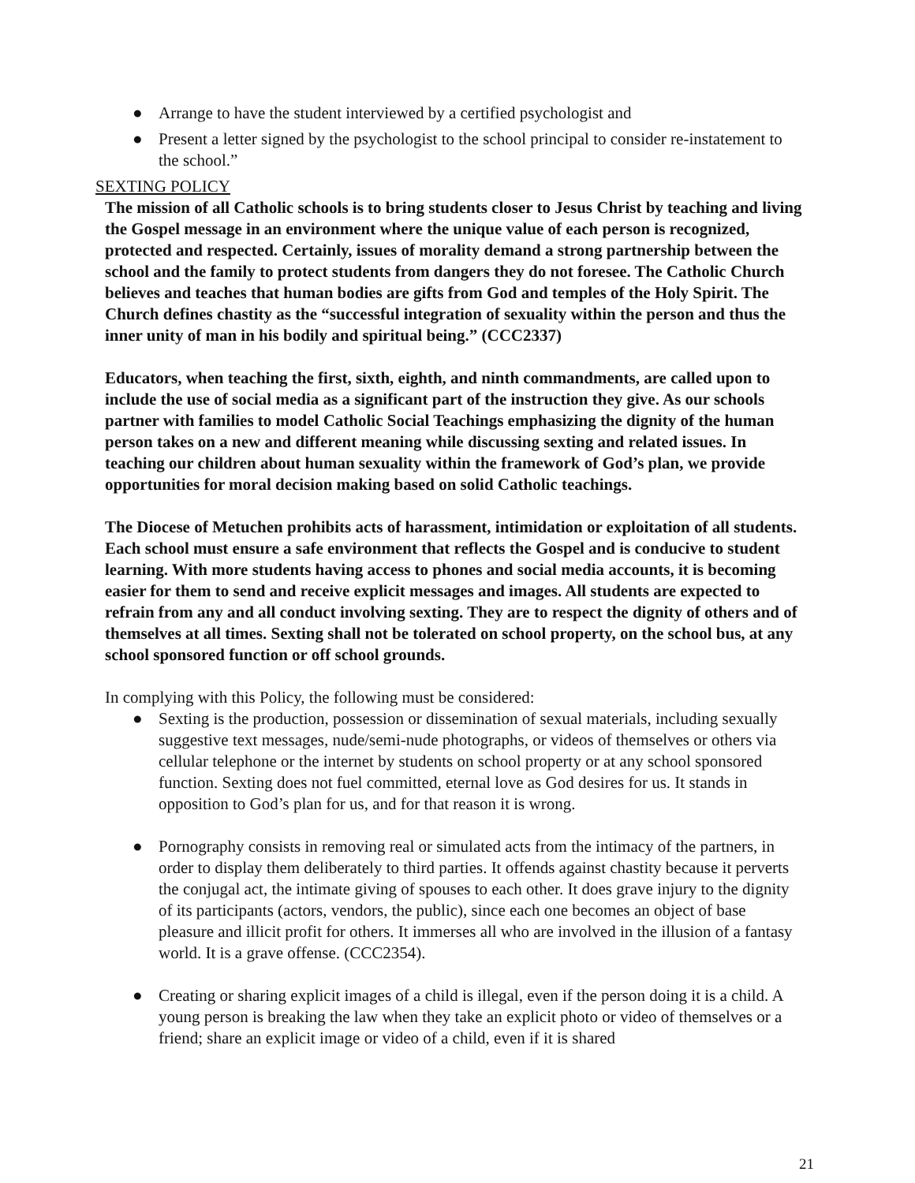● Arrange to have the student interviewed by a certified psychologist and
● Present a letter signed by the psychologist to the school principal to consider re-instatement to the school.”
SEXTING POLICY
The mission of all Catholic schools is to bring students closer to Jesus Christ by teaching and living the Gospel message in an environment where the unique value of each person is recognized, protected and respected. Certainly, issues of morality demand a strong partnership between the school and the family to protect students from dangers they do not foresee. The Catholic Church believes and teaches that human bodies are gifts from God and temples of the Holy Spirit. The Church defines chastity as the “successful integration of sexuality within the person and thus the inner unity of man in his bodily and spiritual being.” (CCC2337)
Educators, when teaching the first, sixth, eighth, and ninth commandments, are called upon to include the use of social media as a significant part of the instruction they give. As our schools partner with families to model Catholic Social Teachings emphasizing the dignity of the human person takes on a new and different meaning while discussing sexting and related issues. In teaching our children about human sexuality within the framework of God’s plan, we provide opportunities for moral decision making based on solid Catholic teachings.
The Diocese of Metuchen prohibits acts of harassment, intimidation or exploitation of all students. Each school must ensure a safe environment that reflects the Gospel and is conducive to student learning. With more students having access to phones and social media accounts, it is becoming easier for them to send and receive explicit messages and images. All students are expected to refrain from any and all conduct involving sexting. They are to respect the dignity of others and of themselves at all times. Sexting shall not be tolerated on school property, on the school bus, at any school sponsored function or off school grounds.
In complying with this Policy, the following must be considered:
● Sexting is the production, possession or dissemination of sexual materials, including sexually suggestive text messages, nude/semi-nude photographs, or videos of themselves or others via cellular telephone or the internet by students on school property or at any school sponsored function. Sexting does not fuel committed, eternal love as God desires for us. It stands in opposition to God’s plan for us, and for that reason it is wrong.
● Pornography consists in removing real or simulated acts from the intimacy of the partners, in order to display them deliberately to third parties. It offends against chastity because it perverts the conjugal act, the intimate giving of spouses to each other. It does grave injury to the dignity of its participants (actors, vendors, the public), since each one becomes an object of base pleasure and illicit profit for others. It immerses all who are involved in the illusion of a fantasy world. It is a grave offense. (CCC2354).
● Creating or sharing explicit images of a child is illegal, even if the person doing it is a child. A young person is breaking the law when they take an explicit photo or video of themselves or a friend; share an explicit image or video of a child, even if it is shared
21